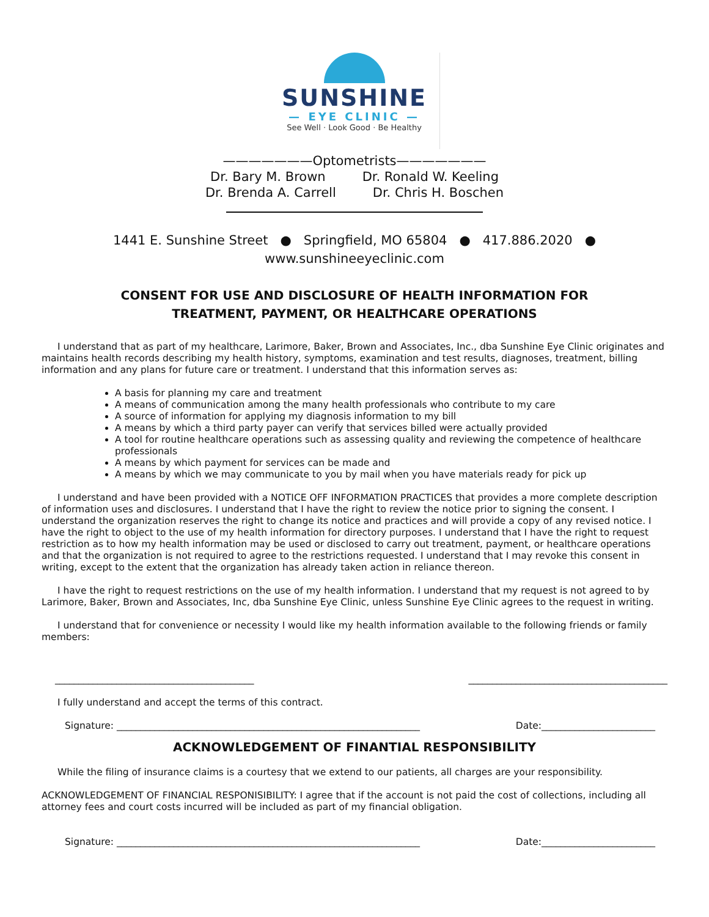SUNSHINE
— EYE CLINIC —
See Well · Look Good · Be Healthy
———————Optometrists———————
Dr. Bary M. Brown Dr. Ronald W. Keeling
Dr. Brenda A. Carrell Dr. Chris H. Boschen
1441 E. Sunshine Street ● Springfield, MO 65804 ● 417.886.2020 ●
www.sunshineeyeclinic.com
CONSENT FOR USE AND DISCLOSURE OF HEALTH INFORMATION FOR
TREATMENT, PAYMENT, OR HEALTHCARE OPERATIONS
I understand that as part of my healthcare, Larimore, Baker, Brown and Associates, Inc., dba Sunshine Eye Clinic originates and maintains health records describing my health history, symptoms, examination and test results, diagnoses, treatment, billing information and any plans for future care or treatment. I understand that this information serves as:
A basis for planning my care and treatment
A means of communication among the many health professionals who contribute to my care
A source of information for applying my diagnosis information to my bill
A means by which a third party payer can verify that services billed were actually provided
A tool for routine healthcare operations such as assessing quality and reviewing the competence of healthcare professionals
A means by which payment for services can be made and
A means by which we may communicate to you by mail when you have materials ready for pick up
I understand and have been provided with a NOTICE OFF INFORMATION PRACTICES that provides a more complete description of information uses and disclosures. I understand that I have the right to review the notice prior to signing the consent. I understand the organization reserves the right to change its notice and practices and will provide a copy of any revised notice. I have the right to object to the use of my health information for directory purposes. I understand that I have the right to request restriction as to how my health information may be used or disclosed to carry out treatment, payment, or healthcare operations and that the organization is not required to agree to the restrictions requested. I understand that I may revoke this consent in writing, except to the extent that the organization has already taken action in reliance thereon.
I have the right to request restrictions on the use of my health information. I understand that my request is not agreed to by Larimore, Baker, Brown and Associates, Inc, dba Sunshine Eye Clinic, unless Sunshine Eye Clinic agrees to the request in writing.
I understand that for convenience or necessity I would like my health information available to the following friends or family members:
__________________________________________ __________________________________________
I fully understand and accept the terms of this contract.
Signature: ________________________________________________________________ Date:________________________
ACKNOWLEDGEMENT OF FINANTIAL RESPONSIBILITY
While the filing of insurance claims is a courtesy that we extend to our patients, all charges are your responsibility.
ACKNOWLEDGEMENT OF FINANCIAL RESPONISIBILITY: I agree that if the account is not paid the cost of collections, including all attorney fees and court costs incurred will be included as part of my financial obligation.
Signature: ________________________________________________________________ Date:________________________